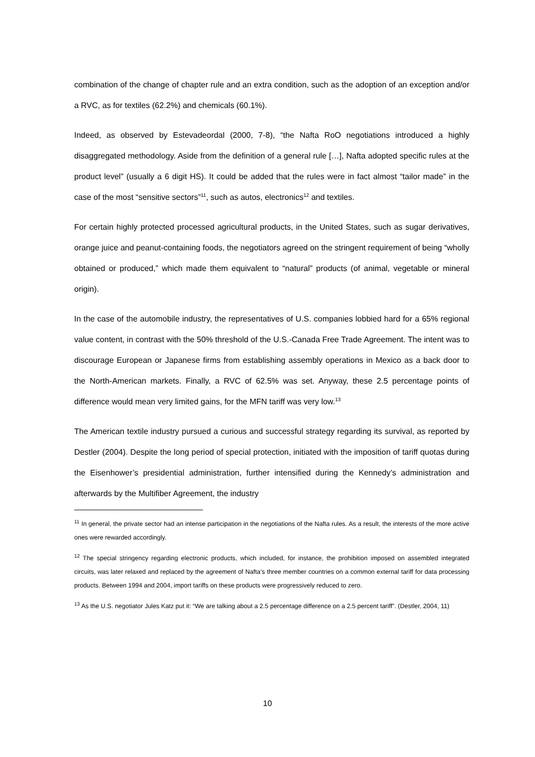combination of the change of chapter rule and an extra condition, such as the adoption of an exception and/or a RVC, as for textiles (62.2%) and chemicals (60.1%).
Indeed, as observed by Estevadeordal (2000, 7-8), “the Nafta RoO negotiations introduced a highly disaggregated methodology. Aside from the definition of a general rule […], Nafta adopted specific rules at the product level” (usually a 6 digit HS). It could be added that the rules were in fact almost “tailor made” in the case of the most “sensitive sectors”<sup>11</sup>, such as autos, electronics<sup>12</sup> and textiles.
For certain highly protected processed agricultural products, in the United States, such as sugar derivatives, orange juice and peanut-containing foods, the negotiators agreed on the stringent requirement of being “wholly obtained or produced,” which made them equivalent to “natural” products (of animal, vegetable or mineral origin).
In the case of the automobile industry, the representatives of U.S. companies lobbied hard for a 65% regional value content, in contrast with the 50% threshold of the U.S.-Canada Free Trade Agreement. The intent was to discourage European or Japanese firms from establishing assembly operations in Mexico as a back door to the North-American markets. Finally, a RVC of 62.5% was set. Anyway, these 2.5 percentage points of difference would mean very limited gains, for the MFN tariff was very low.<sup>13</sup>
The American textile industry pursued a curious and successful strategy regarding its survival, as reported by Destler (2004). Despite the long period of special protection, initiated with the imposition of tariff quotas during the Eisenhower’s presidential administration, further intensified during the Kennedy’s administration and afterwards by the Multifiber Agreement, the industry
<sup>11</sup> In general, the private sector had an intense participation in the negotiations of the Nafta rules. As a result, the interests of the more active ones were rewarded accordingly.
<sup>12</sup> The special stringency regarding electronic products, which included, for instance, the prohibition imposed on assembled integrated circuits, was later relaxed and replaced by the agreement of Nafta’s three member countries on a common external tariff for data processing products. Between 1994 and 2004, import tariffs on these products were progressively reduced to zero.
<sup>13</sup> As the U.S. negotiator Jules Katz put it: “We are talking about a 2.5 percentage difference on a 2.5 percent tariff”. (Destler, 2004, 11)
10